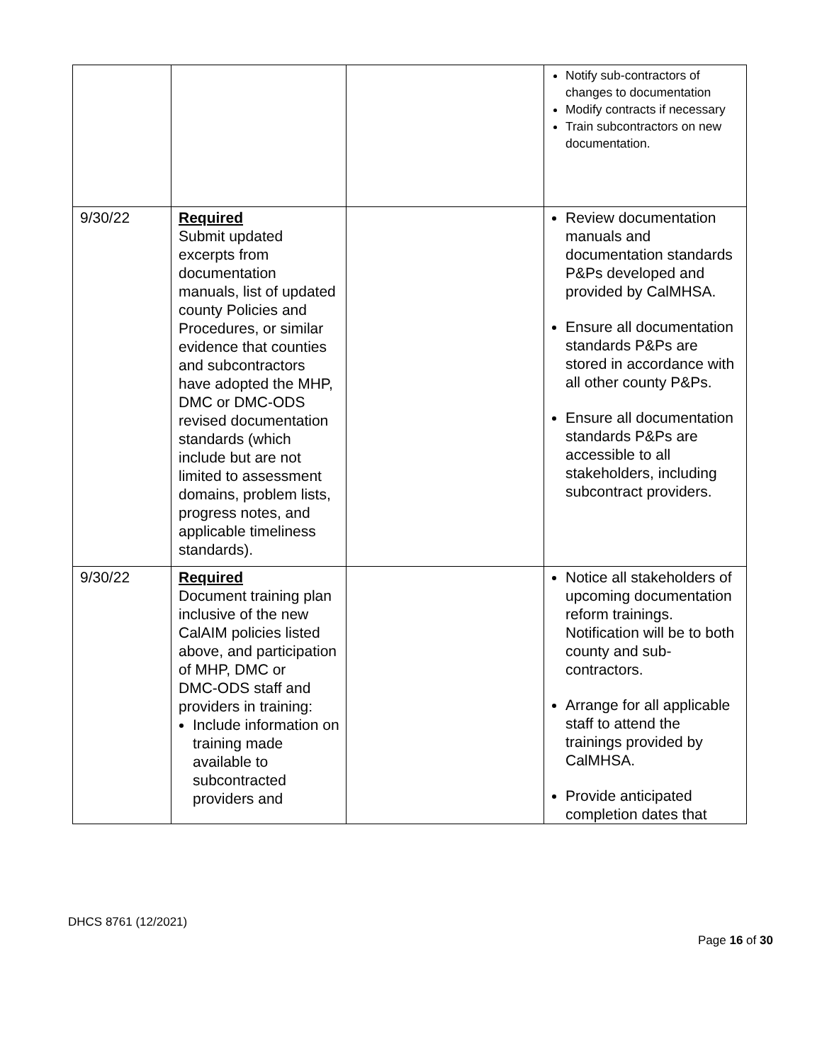| | | | Notify sub-contractors of changes to documentation Modify contracts if necessary Train subcontractors on new documentation. |
| 9/30/22 | Required Submit updated excerpts from documentation manuals, list of updated county Policies and Procedures, or similar evidence that counties and subcontractors have adopted the MHP, DMC or DMC-ODS revised documentation standards (which include but are not limited to assessment domains, problem lists, progress notes, and applicable timeliness standards). | | Review documentation manuals and documentation standards P&Ps developed and provided by CalMHSA. Ensure all documentation standards P&Ps are stored in accordance with all other county P&Ps. Ensure all documentation standards P&Ps are accessible to all stakeholders, including subcontract providers. |
| 9/30/22 | Required Document training plan inclusive of the new CalAIM policies listed above, and participation of MHP, DMC or DMC-ODS staff and providers in training: Include information on training made available to subcontracted providers and | | Notice all stakeholders of upcoming documentation reform trainings. Notification will be to both county and sub-contractors. Arrange for all applicable staff to attend the trainings provided by CalMHSA. Provide anticipated completion dates that |
DHCS 8761 (12/2021)
Page 16 of 30